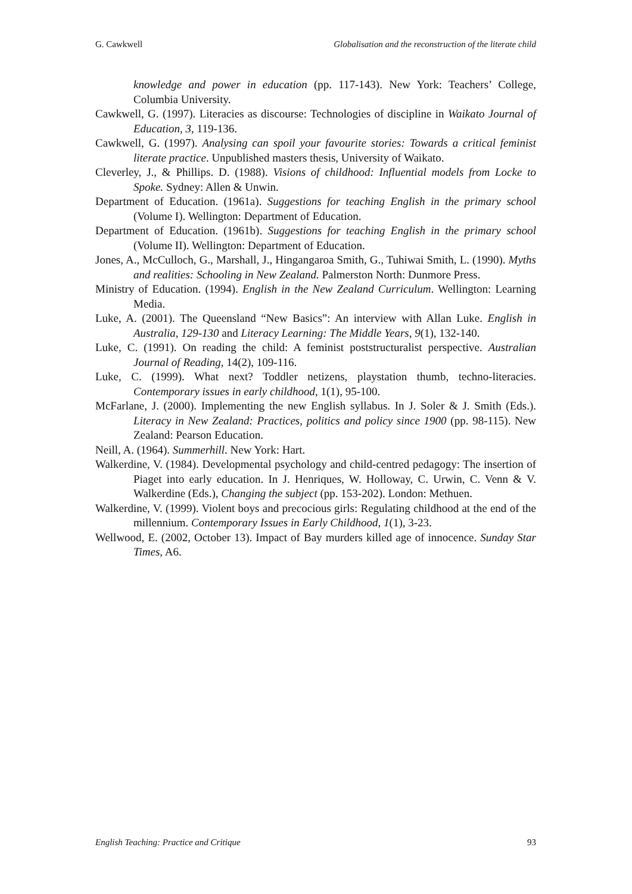G. Cawkwell Globalisation and the reconstruction of the literate child
knowledge and power in education (pp. 117-143). New York: Teachers’ College, Columbia University.
Cawkwell, G. (1997). Literacies as discourse: Technologies of discipline in Waikato Journal of Education, 3, 119-136.
Cawkwell, G. (1997). Analysing can spoil your favourite stories: Towards a critical feminist literate practice. Unpublished masters thesis, University of Waikato.
Cleverley, J., & Phillips. D. (1988). Visions of childhood: Influential models from Locke to Spoke. Sydney: Allen & Unwin.
Department of Education. (1961a). Suggestions for teaching English in the primary school (Volume I). Wellington: Department of Education.
Department of Education. (1961b). Suggestions for teaching English in the primary school (Volume II). Wellington: Department of Education.
Jones, A., McCulloch, G., Marshall, J., Hingangaroa Smith, G., Tuhiwai Smith, L. (1990). Myths and realities: Schooling in New Zealand. Palmerston North: Dunmore Press.
Ministry of Education. (1994). English in the New Zealand Curriculum. Wellington: Learning Media.
Luke, A. (2001). The Queensland “New Basics”: An interview with Allan Luke. English in Australia, 129-130 and Literacy Learning: The Middle Years, 9(1), 132-140.
Luke, C. (1991). On reading the child: A feminist poststructuralist perspective. Australian Journal of Reading, 14(2), 109-116.
Luke, C. (1999). What next? Toddler netizens, playstation thumb, techno-literacies. Contemporary issues in early childhood, 1(1), 95-100.
McFarlane, J. (2000). Implementing the new English syllabus. In J. Soler & J. Smith (Eds.). Literacy in New Zealand: Practices, politics and policy since 1900 (pp. 98-115). New Zealand: Pearson Education.
Neill, A. (1964). Summerhill. New York: Hart.
Walkerdine, V. (1984). Developmental psychology and child-centred pedagogy: The insertion of Piaget into early education. In J. Henriques, W. Holloway, C. Urwin, C. Venn & V. Walkerdine (Eds.), Changing the subject (pp. 153-202). London: Methuen.
Walkerdine, V. (1999). Violent boys and precocious girls: Regulating childhood at the end of the millennium. Contemporary Issues in Early Childhood, 1(1), 3-23.
Wellwood, E. (2002, October 13). Impact of Bay murders killed age of innocence. Sunday Star Times, A6.
English Teaching: Practice and Critique 93